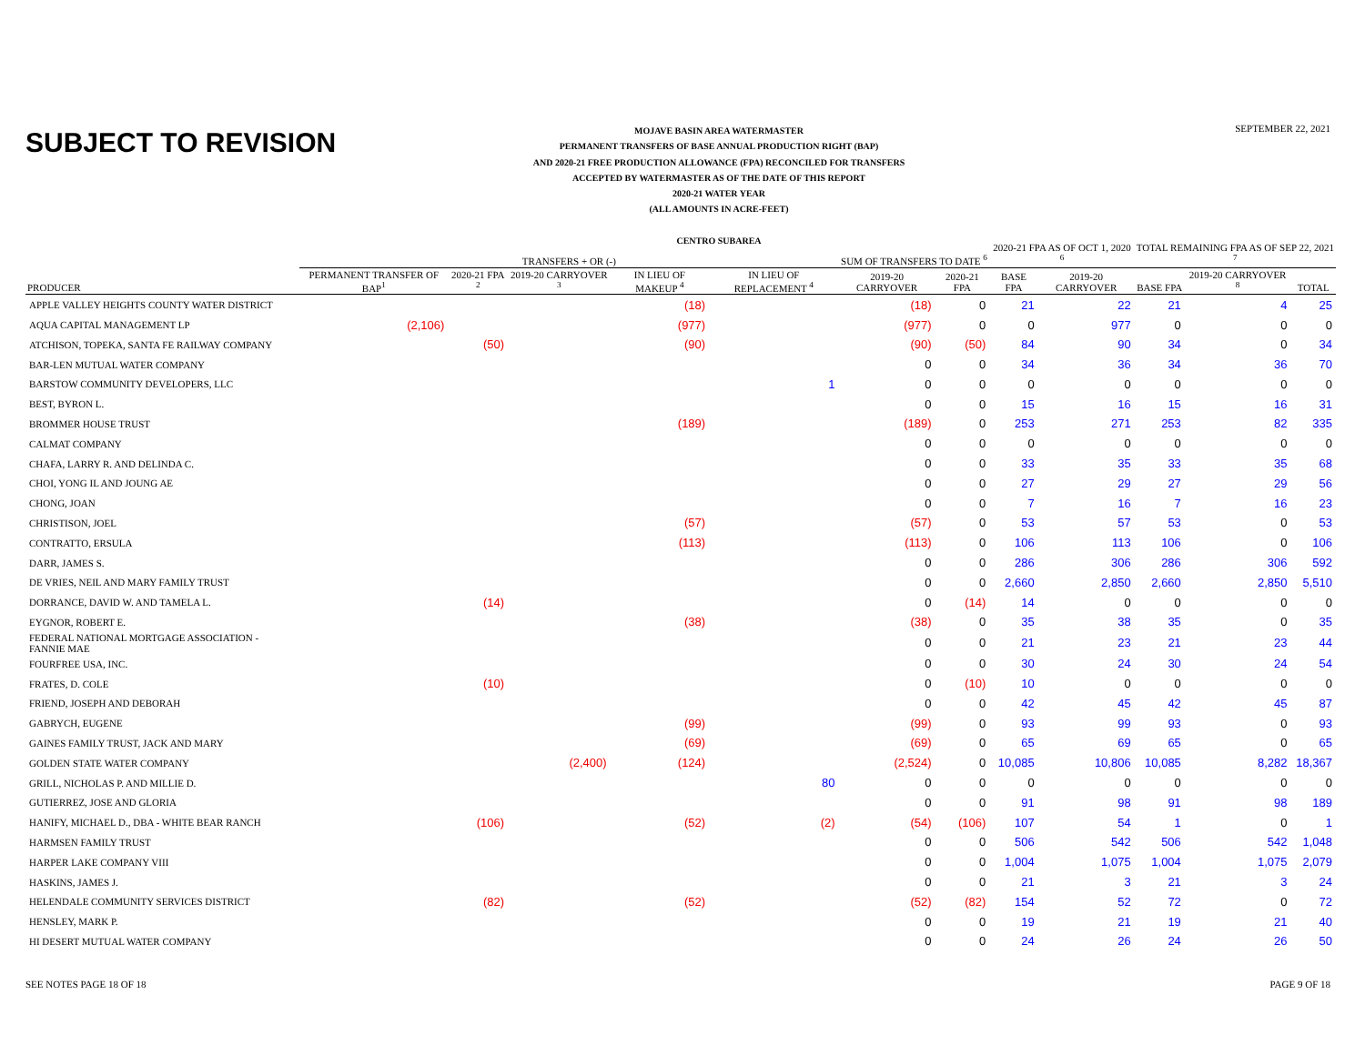SUBJECT TO REVISION
MOJAVE BASIN AREA WATERMASTER
PERMANENT TRANSFERS OF BASE ANNUAL PRODUCTION RIGHT (BAP)
AND 2020-21 FREE PRODUCTION ALLOWANCE (FPA) RECONCILED FOR TRANSFERS
ACCEPTED BY WATERMASTER AS OF THE DATE OF THIS REPORT
2020-21 WATER YEAR
(ALL AMOUNTS IN ACRE-FEET)
CENTRO SUBAREA
SEPTEMBER 22, 2021
| | TRANSFERS + OR (-) | | | | | SUM OF TRANSFERS TO DATE <sup>6</sup> | | 2020-21 FPA AS OF OCT 1, 2020 <sup>6</sup> | | TOTAL REMAINING FPA AS OF SEP 22, 2021 <sup>7</sup> | | |
| --- | --- | --- | --- | --- | --- | --- | --- | --- | --- | --- | --- | --- |
| PRODUCER | PERMANENT TRANSFER OF BAP<sup>1</sup> | 2020-21 FPA <sup>2</sup> | 2019-20 CARRYOVER <sup>3</sup> | IN LIEU OF MAKEUP <sup>4</sup> | IN LIEU OF REPLACEMENT <sup>4</sup> | 2019-20 CARRYOVER | 2020-21 FPA | BASE FPA | 2019-20 CARRYOVER | BASE FPA | 2019-20 CARRYOVER <sup>8</sup> | TOTAL |
| APPLE VALLEY HEIGHTS COUNTY WATER DISTRICT | | | | (18) | | (18) | 0 | 21 | 22 | 21 | 4 | 25 |
| AQUA CAPITAL MANAGEMENT LP | (2,106) | | | (977) | | (977) | 0 | 0 | 977 | 0 | 0 | 0 |
| ATCHISON, TOPEKA, SANTA FE RAILWAY COMPANY | | (50) | | (90) | | (90) | (50) | 84 | 90 | 34 | 0 | 34 |
| BAR-LEN MUTUAL WATER COMPANY | | | | | | 0 | 0 | 34 | 36 | 34 | 36 | 70 |
| BARSTOW COMMUNITY DEVELOPERS, LLC | | | | | 1 | 0 | 0 | 0 | 0 | 0 | 0 | 0 |
| BEST, BYRON L. | | | | | | 0 | 0 | 15 | 16 | 15 | 16 | 31 |
| BROMMER HOUSE TRUST | | | | (189) | | (189) | 0 | 253 | 271 | 253 | 82 | 335 |
| CALMAT COMPANY | | | | | | 0 | 0 | 0 | 0 | 0 | 0 | 0 |
| CHAFA, LARRY R. AND DELINDA C. | | | | | | 0 | 0 | 33 | 35 | 33 | 35 | 68 |
| CHOI, YONG IL AND JOUNG AE | | | | | | 0 | 0 | 27 | 29 | 27 | 29 | 56 |
| CHONG, JOAN | | | | | | 0 | 0 | 7 | 16 | 7 | 16 | 23 |
| CHRISTISON, JOEL | | | | (57) | | (57) | 0 | 53 | 57 | 53 | 0 | 53 |
| CONTRATTO, ERSULA | | | | (113) | | (113) | 0 | 106 | 113 | 106 | 0 | 106 |
| DARR, JAMES S. | | | | | | 0 | 0 | 286 | 306 | 286 | 306 | 592 |
| DE VRIES, NEIL AND MARY FAMILY TRUST | | | | | | 0 | 0 | 2,660 | 2,850 | 2,660 | 2,850 | 5,510 |
| DORRANCE, DAVID W. AND TAMELA L. | | (14) | | | | 0 | (14) | 14 | 0 | 0 | 0 | 0 |
| EYGNOR, ROBERT E. | | | | (38) | | (38) | 0 | 35 | 38 | 35 | 0 | 35 |
| FEDERAL NATIONAL MORTGAGE ASSOCIATION - FANNIE MAE | | | | | | 0 | 0 | 21 | 23 | 21 | 23 | 44 |
| FOURFREE USA, INC. | | | | | | 0 | 0 | 30 | 24 | 30 | 24 | 54 |
| FRATES, D. COLE | | (10) | | | | 0 | (10) | 10 | 0 | 0 | 0 | 0 |
| FRIEND, JOSEPH AND DEBORAH | | | | | | 0 | 0 | 42 | 45 | 42 | 45 | 87 |
| GABRYCH, EUGENE | | | | (99) | | (99) | 0 | 93 | 99 | 93 | 0 | 93 |
| GAINES FAMILY TRUST, JACK AND MARY | | | | (69) | | (69) | 0 | 65 | 69 | 65 | 0 | 65 |
| GOLDEN STATE WATER COMPANY | | | (2,400) | (124) | | (2,524) | 0 | 10,085 | 10,806 | 10,085 | 8,282 | 18,367 |
| GRILL, NICHOLAS P. AND MILLIE D. | | | | | 80 | 0 | 0 | 0 | 0 | 0 | 0 | 0 |
| GUTIERREZ, JOSE AND GLORIA | | | | | | 0 | 0 | 91 | 98 | 91 | 98 | 189 |
| HANIFY, MICHAEL D., DBA - WHITE BEAR RANCH | | (106) | | (52) | (2) | (54) | (106) | 107 | 54 | 1 | 0 | 1 |
| HARMSEN FAMILY TRUST | | | | | | 0 | 0 | 506 | 542 | 506 | 542 | 1,048 |
| HARPER LAKE COMPANY VIII | | | | | | 0 | 0 | 1,004 | 1,075 | 1,004 | 1,075 | 2,079 |
| HASKINS, JAMES J. | | | | | | 0 | 0 | 21 | 3 | 21 | 3 | 24 |
| HELENDALE COMMUNITY SERVICES DISTRICT | | (82) | | (52) | | (52) | (82) | 154 | 52 | 72 | 0 | 72 |
| HENSLEY, MARK P. | | | | | | 0 | 0 | 19 | 21 | 19 | 21 | 40 |
| HI DESERT MUTUAL WATER COMPANY | | | | | | 0 | 0 | 24 | 26 | 24 | 26 | 50 |
SEE NOTES PAGE 18 OF 18 PAGE 9 OF 18